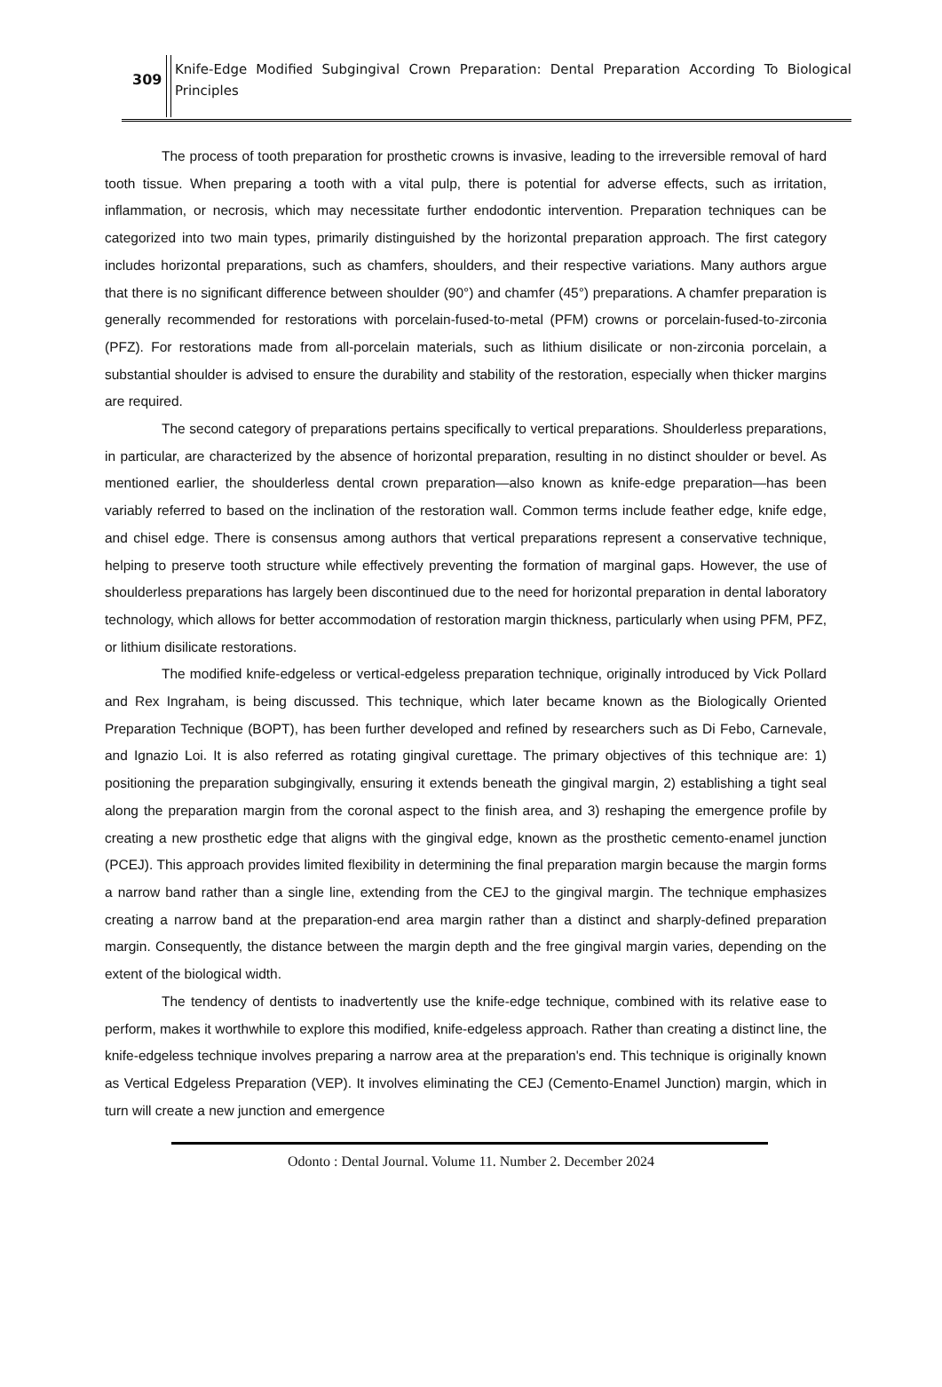309
Knife-Edge Modified Subgingival Crown Preparation: Dental Preparation According To Biological Principles
The process of tooth preparation for prosthetic crowns is invasive, leading to the irreversible removal of hard tooth tissue. When preparing a tooth with a vital pulp, there is potential for adverse effects, such as irritation, inflammation, or necrosis, which may necessitate further endodontic intervention. Preparation techniques can be categorized into two main types, primarily distinguished by the horizontal preparation approach. The first category includes horizontal preparations, such as chamfers, shoulders, and their respective variations. Many authors argue that there is no significant difference between shoulder (90°) and chamfer (45°) preparations. A chamfer preparation is generally recommended for restorations with porcelain-fused-to-metal (PFM) crowns or porcelain-fused-to-zirconia (PFZ). For restorations made from all-porcelain materials, such as lithium disilicate or non-zirconia porcelain, a substantial shoulder is advised to ensure the durability and stability of the restoration, especially when thicker margins are required.
The second category of preparations pertains specifically to vertical preparations. Shoulderless preparations, in particular, are characterized by the absence of horizontal preparation, resulting in no distinct shoulder or bevel. As mentioned earlier, the shoulderless dental crown preparation—also known as knife-edge preparation—has been variably referred to based on the inclination of the restoration wall. Common terms include feather edge, knife edge, and chisel edge. There is consensus among authors that vertical preparations represent a conservative technique, helping to preserve tooth structure while effectively preventing the formation of marginal gaps. However, the use of shoulderless preparations has largely been discontinued due to the need for horizontal preparation in dental laboratory technology, which allows for better accommodation of restoration margin thickness, particularly when using PFM, PFZ, or lithium disilicate restorations.
The modified knife-edgeless or vertical-edgeless preparation technique, originally introduced by Vick Pollard and Rex Ingraham, is being discussed. This technique, which later became known as the Biologically Oriented Preparation Technique (BOPT), has been further developed and refined by researchers such as Di Febo, Carnevale, and Ignazio Loi. It is also referred as rotating gingival curettage. The primary objectives of this technique are: 1) positioning the preparation subgingivally, ensuring it extends beneath the gingival margin, 2) establishing a tight seal along the preparation margin from the coronal aspect to the finish area, and 3) reshaping the emergence profile by creating a new prosthetic edge that aligns with the gingival edge, known as the prosthetic cemento-enamel junction (PCEJ). This approach provides limited flexibility in determining the final preparation margin because the margin forms a narrow band rather than a single line, extending from the CEJ to the gingival margin. The technique emphasizes creating a narrow band at the preparation-end area margin rather than a distinct and sharply-defined preparation margin. Consequently, the distance between the margin depth and the free gingival margin varies, depending on the extent of the biological width.
The tendency of dentists to inadvertently use the knife-edge technique, combined with its relative ease to perform, makes it worthwhile to explore this modified, knife-edgeless approach. Rather than creating a distinct line, the knife-edgeless technique involves preparing a narrow area at the preparation's end. This technique is originally known as Vertical Edgeless Preparation (VEP). It involves eliminating the CEJ (Cemento-Enamel Junction) margin, which in turn will create a new junction and emergence
Odonto : Dental Journal. Volume 11. Number 2. December 2024